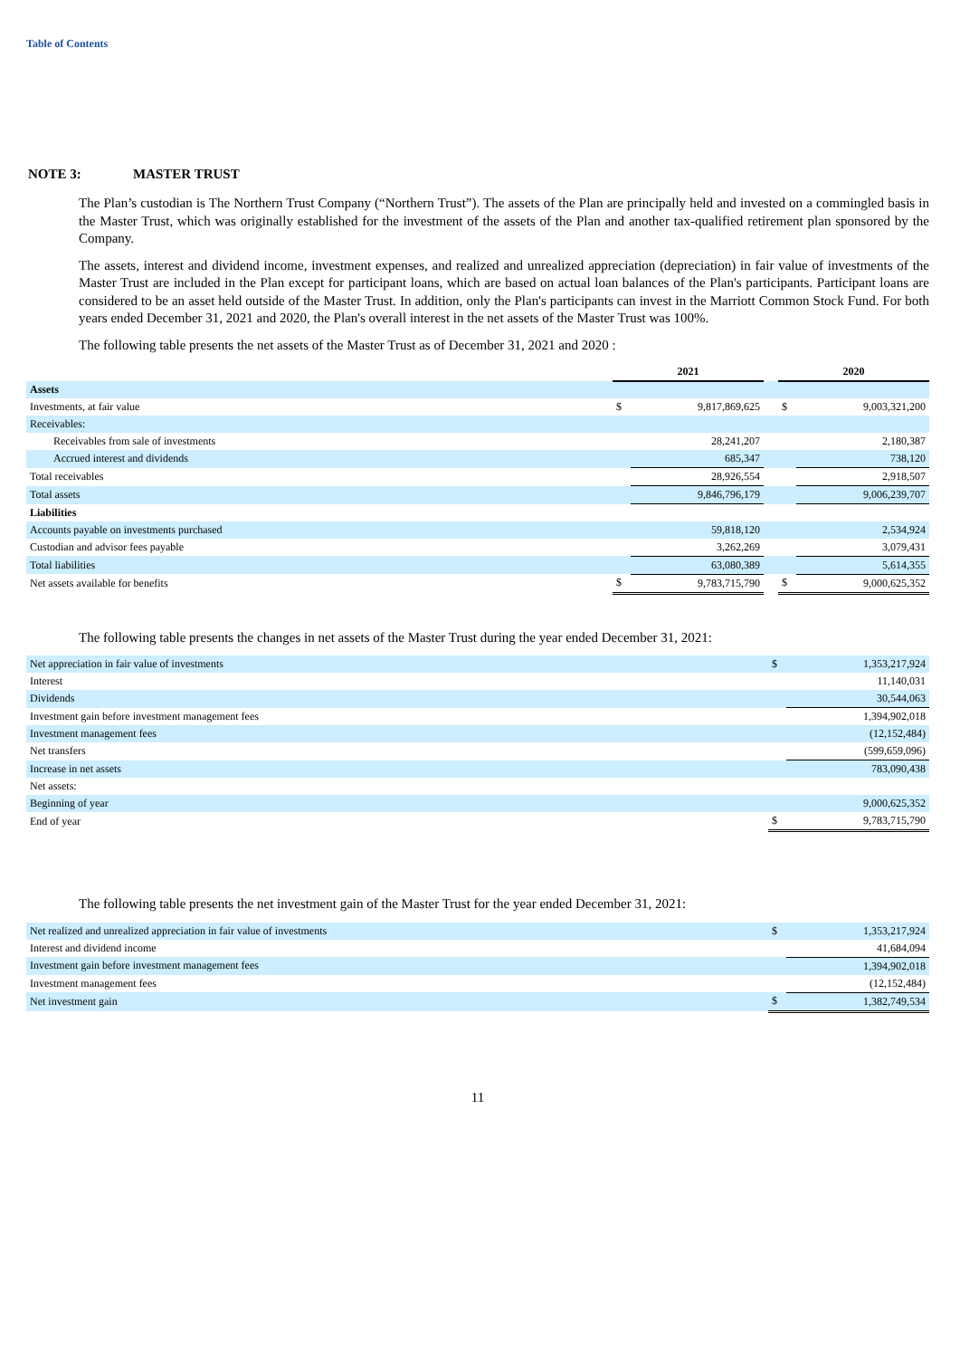Table of Contents
NOTE 3: MASTER TRUST
The Plan’s custodian is The Northern Trust Company (“Northern Trust”). The assets of the Plan are principally held and invested on a commingled basis in the Master Trust, which was originally established for the investment of the assets of the Plan and another tax-qualified retirement plan sponsored by the Company.
The assets, interest and dividend income, investment expenses, and realized and unrealized appreciation (depreciation) in fair value of investments of the Master Trust are included in the Plan except for participant loans, which are based on actual loan balances of the Plan's participants. Participant loans are considered to be an asset held outside of the Master Trust. In addition, only the Plan's participants can invest in the Marriott Common Stock Fund. For both years ended December 31, 2021 and 2020, the Plan's overall interest in the net assets of the Master Trust was 100%.
The following table presents the net assets of the Master Trust as of December 31, 2021 and 2020 :
| | 2021 | | | 2020 | |
| Assets | | | | | |
| Investments, at fair value | $ | 9,817,869,625 | | $ | 9,003,321,200 |
| Receivables: | | | | | |
| Receivables from sale of investments | | 28,241,207 | | | 2,180,387 |
| Accrued interest and dividends | | 685,347 | | | 738,120 |
| Total receivables | | 28,926,554 | | | 2,918,507 |
| Total assets | | 9,846,796,179 | | | 9,006,239,707 |
| Liabilities | | | | | |
| Accounts payable on investments purchased | | 59,818,120 | | | 2,534,924 |
| Custodian and advisor fees payable | | 3,262,269 | | | 3,079,431 |
| Total liabilities | | 63,080,389 | | | 5,614,355 |
| Net assets available for benefits | $ | 9,783,715,790 | | $ | 9,000,625,352 |
The following table presents the changes in net assets of the Master Trust during the year ended December 31, 2021:
| Net appreciation in fair value of investments | $ | 1,353,217,924 |
| Interest | | 11,140,031 |
| Dividends | | 30,544,063 |
| Investment gain before investment management fees | | 1,394,902,018 |
| Investment management fees | | (12,152,484) |
| Net transfers | | (599,659,096) |
| Increase in net assets | | 783,090,438 |
| Net assets: | | |
| Beginning of year | | 9,000,625,352 |
| End of year | $ | 9,783,715,790 |
The following table presents the net investment gain of the Master Trust for the year ended December 31, 2021:
| Net realized and unrealized appreciation in fair value of investments | $ | 1,353,217,924 |
| Interest and dividend income | | 41,684,094 |
| Investment gain before investment management fees | | 1,394,902,018 |
| Investment management fees | | (12,152,484) |
| Net investment gain | $ | 1,382,749,534 |
11